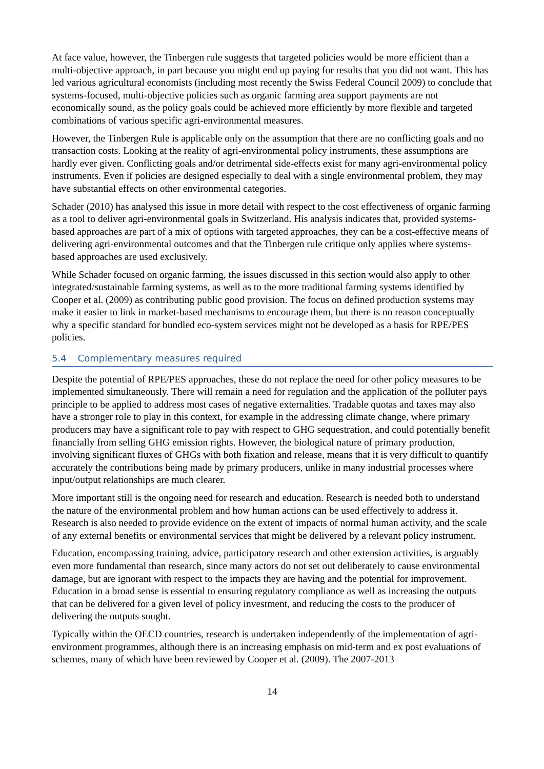At face value, however, the Tinbergen rule suggests that targeted policies would be more efficient than a multi-objective approach, in part because you might end up paying for results that you did not want. This has led various agricultural economists (including most recently the Swiss Federal Council 2009) to conclude that systems-focused, multi-objective policies such as organic farming area support payments are not economically sound, as the policy goals could be achieved more efficiently by more flexible and targeted combinations of various specific agri-environmental measures.
However, the Tinbergen Rule is applicable only on the assumption that there are no conflicting goals and no transaction costs. Looking at the reality of agri-environmental policy instruments, these assumptions are hardly ever given. Conflicting goals and/or detrimental side-effects exist for many agri-environmental policy instruments. Even if policies are designed especially to deal with a single environmental problem, they may have substantial effects on other environmental categories.
Schader (2010) has analysed this issue in more detail with respect to the cost effectiveness of organic farming as a tool to deliver agri-environmental goals in Switzerland. His analysis indicates that, provided systems-based approaches are part of a mix of options with targeted approaches, they can be a cost-effective means of delivering agri-environmental outcomes and that the Tinbergen rule critique only applies where systems-based approaches are used exclusively.
While Schader focused on organic farming, the issues discussed in this section would also apply to other integrated/sustainable farming systems, as well as to the more traditional farming systems identified by Cooper et al. (2009) as contributing public good provision. The focus on defined production systems may make it easier to link in market-based mechanisms to encourage them, but there is no reason conceptually why a specific standard for bundled eco-system services might not be developed as a basis for RPE/PES policies.
5.4 Complementary measures required
Despite the potential of RPE/PES approaches, these do not replace the need for other policy measures to be implemented simultaneously. There will remain a need for regulation and the application of the polluter pays principle to be applied to address most cases of negative externalities. Tradable quotas and taxes may also have a stronger role to play in this context, for example in the addressing climate change, where primary producers may have a significant role to pay with respect to GHG sequestration, and could potentially benefit financially from selling GHG emission rights. However, the biological nature of primary production, involving significant fluxes of GHGs with both fixation and release, means that it is very difficult to quantify accurately the contributions being made by primary producers, unlike in many industrial processes where input/output relationships are much clearer.
More important still is the ongoing need for research and education. Research is needed both to understand the nature of the environmental problem and how human actions can be used effectively to address it. Research is also needed to provide evidence on the extent of impacts of normal human activity, and the scale of any external benefits or environmental services that might be delivered by a relevant policy instrument.
Education, encompassing training, advice, participatory research and other extension activities, is arguably even more fundamental than research, since many actors do not set out deliberately to cause environmental damage, but are ignorant with respect to the impacts they are having and the potential for improvement. Education in a broad sense is essential to ensuring regulatory compliance as well as increasing the outputs that can be delivered for a given level of policy investment, and reducing the costs to the producer of delivering the outputs sought.
Typically within the OECD countries, research is undertaken independently of the implementation of agri-environment programmes, although there is an increasing emphasis on mid-term and ex post evaluations of schemes, many of which have been reviewed by Cooper et al. (2009). The 2007-2013
14